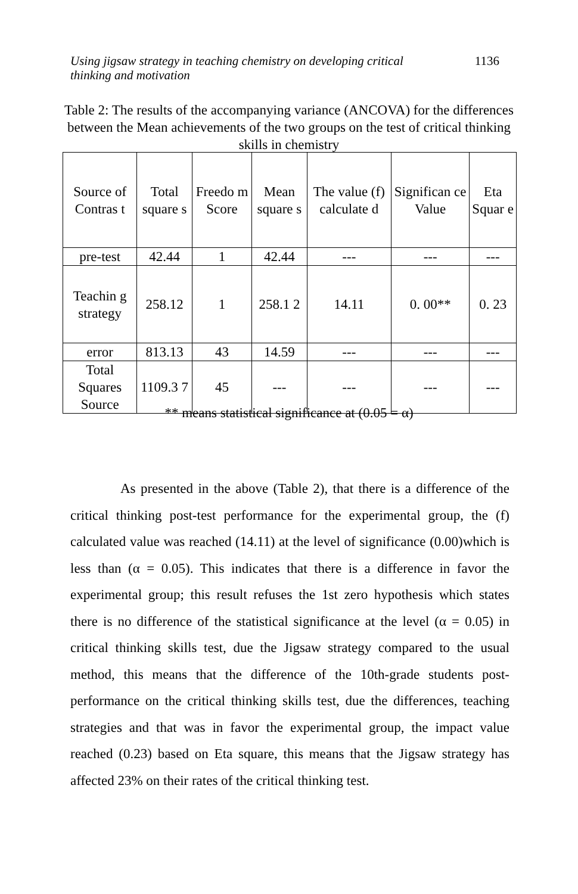Using jigsaw strategy in teaching chemistry on developing critical thinking and motivation 1136
Table 2: The results of the accompanying variance (ANCOVA) for the differences between the Mean achievements of the two groups on the test of critical thinking skills in chemistry
| Source of Contras t | Total square s | Freedo m Score | Mean square s | The value (f) calculate d | Significan ce Value | Eta Squar e |
| --- | --- | --- | --- | --- | --- | --- |
| pre-test | 42.44 | 1 | 42.44 | --- | --- | --- |
| Teachin g strategy | 258.12 | 1 | 258.1 2 | 14.11 | 0. 00** | 0. 23 |
| error | 813.13 | 43 | 14.59 | --- | --- | --- |
| Total Squares Source | 1109.3 7 | 45 | --- | --- | --- | --- |
** means statistical significance at (0.05 = α)
As presented in the above (Table 2), that there is a difference of the critical thinking post-test performance for the experimental group, the (f) calculated value was reached (14.11) at the level of significance (0.00)which is less than (α = 0.05). This indicates that there is a difference in favor the experimental group; this result refuses the 1st zero hypothesis which states there is no difference of the statistical significance at the level (α = 0.05) in critical thinking skills test, due the Jigsaw strategy compared to the usual method, this means that the difference of the 10th-grade students post-performance on the critical thinking skills test, due the differences, teaching strategies and that was in favor the experimental group, the impact value reached (0.23) based on Eta square, this means that the Jigsaw strategy has affected 23% on their rates of the critical thinking test.